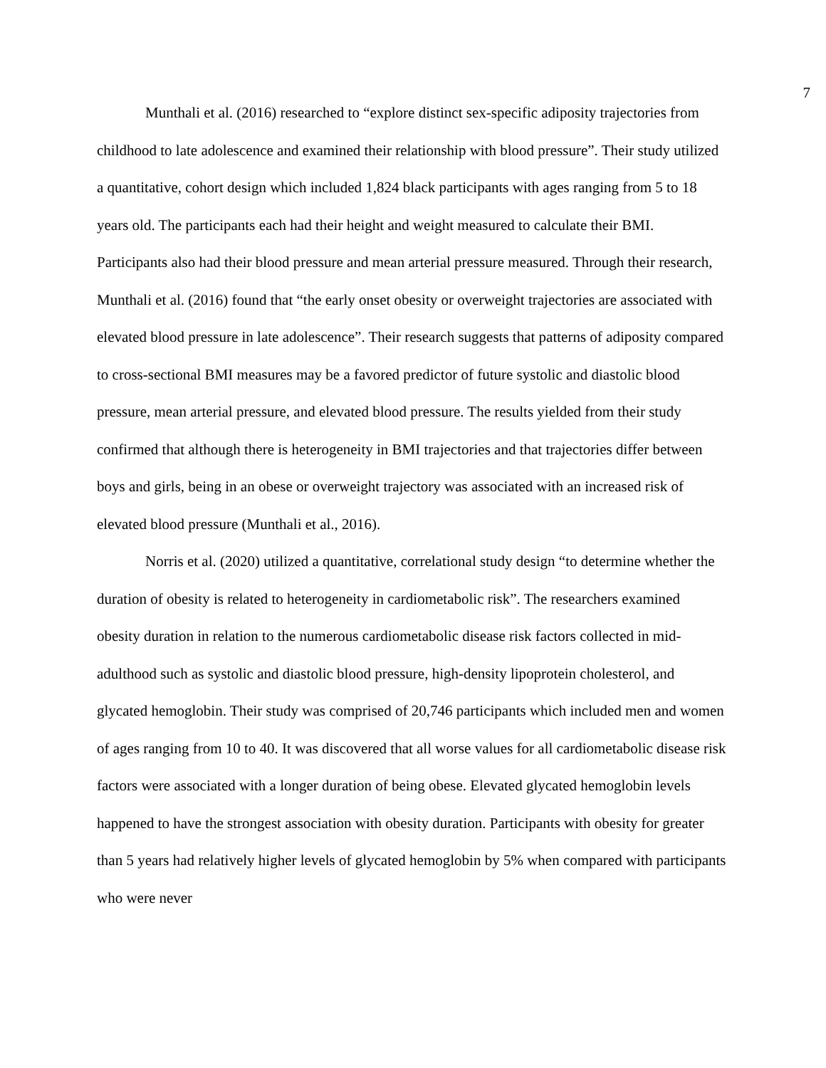7
Munthali et al. (2016) researched to “explore distinct sex-specific adiposity trajectories from childhood to late adolescence and examined their relationship with blood pressure”. Their study utilized a quantitative, cohort design which included 1,824 black participants with ages ranging from 5 to 18 years old. The participants each had their height and weight measured to calculate their BMI. Participants also had their blood pressure and mean arterial pressure measured. Through their research, Munthali et al. (2016) found that “the early onset obesity or overweight trajectories are associated with elevated blood pressure in late adolescence”. Their research suggests that patterns of adiposity compared to cross-sectional BMI measures may be a favored predictor of future systolic and diastolic blood pressure, mean arterial pressure, and elevated blood pressure. The results yielded from their study confirmed that although there is heterogeneity in BMI trajectories and that trajectories differ between boys and girls, being in an obese or overweight trajectory was associated with an increased risk of elevated blood pressure (Munthali et al., 2016).
Norris et al. (2020) utilized a quantitative, correlational study design “to determine whether the duration of obesity is related to heterogeneity in cardiometabolic risk”. The researchers examined obesity duration in relation to the numerous cardiometabolic disease risk factors collected in mid-adulthood such as systolic and diastolic blood pressure, high-density lipoprotein cholesterol, and glycated hemoglobin. Their study was comprised of 20,746 participants which included men and women of ages ranging from 10 to 40. It was discovered that all worse values for all cardiometabolic disease risk factors were associated with a longer duration of being obese. Elevated glycated hemoglobin levels happened to have the strongest association with obesity duration. Participants with obesity for greater than 5 years had relatively higher levels of glycated hemoglobin by 5% when compared with participants who were never